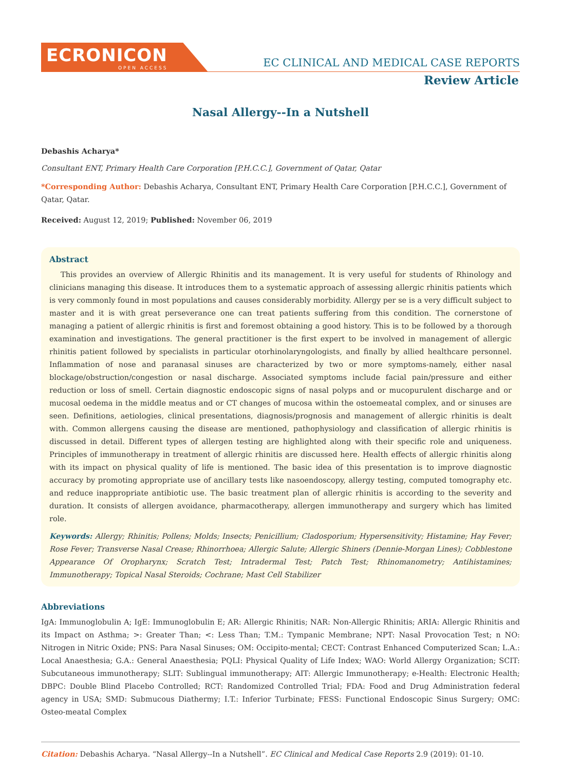ECRONICON
OPEN ACCESS
EC CLINICAL AND MEDICAL CASE REPORTS
Review Article
Nasal Allergy--In a Nutshell
Debashis Acharya*
Consultant ENT, Primary Health Care Corporation [P.H.C.C.], Government of Qatar, Qatar
*Corresponding Author: Debashis Acharya, Consultant ENT, Primary Health Care Corporation [P.H.C.C.], Government of Qatar, Qatar.
Received: August 12, 2019; Published: November 06, 2019
Abstract
This provides an overview of Allergic Rhinitis and its management. It is very useful for students of Rhinology and clinicians managing this disease. It introduces them to a systematic approach of assessing allergic rhinitis patients which is very commonly found in most populations and causes considerably morbidity. Allergy per se is a very difficult subject to master and it is with great perseverance one can treat patients suffering from this condition. The cornerstone of managing a patient of allergic rhinitis is first and foremost obtaining a good history. This is to be followed by a thorough examination and investigations. The general practitioner is the first expert to be involved in management of allergic rhinitis patient followed by specialists in particular otorhinolaryngologists, and finally by allied healthcare personnel. Inflammation of nose and paranasal sinuses are characterized by two or more symptoms-namely, either nasal blockage/obstruction/congestion or nasal discharge. Associated symptoms include facial pain/pressure and either reduction or loss of smell. Certain diagnostic endoscopic signs of nasal polyps and or mucopurulent discharge and or mucosal oedema in the middle meatus and or CT changes of mucosa within the ostoemeatal complex, and or sinuses are seen. Definitions, aetiologies, clinical presentations, diagnosis/prognosis and management of allergic rhinitis is dealt with. Common allergens causing the disease are mentioned, pathophysiology and classification of allergic rhinitis is discussed in detail. Different types of allergen testing are highlighted along with their specific role and uniqueness. Principles of immunotherapy in treatment of allergic rhinitis are discussed here. Health effects of allergic rhinitis along with its impact on physical quality of life is mentioned. The basic idea of this presentation is to improve diagnostic accuracy by promoting appropriate use of ancillary tests like nasoendoscopy, allergy testing, computed tomography etc. and reduce inappropriate antibiotic use. The basic treatment plan of allergic rhinitis is according to the severity and duration. It consists of allergen avoidance, pharmacotherapy, allergen immunotherapy and surgery which has limited role.
Keywords: Allergy; Rhinitis; Pollens; Molds; Insects; Penicillium; Cladosporium; Hypersensitivity; Histamine; Hay Fever; Rose Fever; Transverse Nasal Crease; Rhinorrhoea; Allergic Salute; Allergic Shiners (Dennie-Morgan Lines); Cobblestone Appearance Of Oropharynx; Scratch Test; Intradermal Test; Patch Test; Rhinomanometry; Antihistamines; Immunotherapy; Topical Nasal Steroids; Cochrane; Mast Cell Stabilizer
Abbreviations
IgA: Immunoglobulin A; IgE: Immunoglobulin E; AR: Allergic Rhinitis; NAR: Non-Allergic Rhinitis; ARIA: Allergic Rhinitis and its Impact on Asthma; >: Greater Than; <: Less Than; T.M.: Tympanic Membrane; NPT: Nasal Provocation Test; n NO: Nitrogen in Nitric Oxide; PNS: Para Nasal Sinuses; OM: Occipito-mental; CECT: Contrast Enhanced Computerized Scan; L.A.: Local Anaesthesia; G.A.: General Anaesthesia; PQLI: Physical Quality of Life Index; WAO: World Allergy Organization; SCIT: Subcutaneous immunotherapy; SLIT: Sublingual immunotherapy; AIT: Allergic Immunotherapy; e-Health: Electronic Health; DBPC: Double Blind Placebo Controlled; RCT: Randomized Controlled Trial; FDA: Food and Drug Administration federal agency in USA; SMD: Submucous Diathermy; I.T.: Inferior Turbinate; FESS: Functional Endoscopic Sinus Surgery; OMC: Osteo-meatal Complex
Citation: Debashis Acharya. “Nasal Allergy--In a Nutshell”. EC Clinical and Medical Case Reports 2.9 (2019): 01-10.